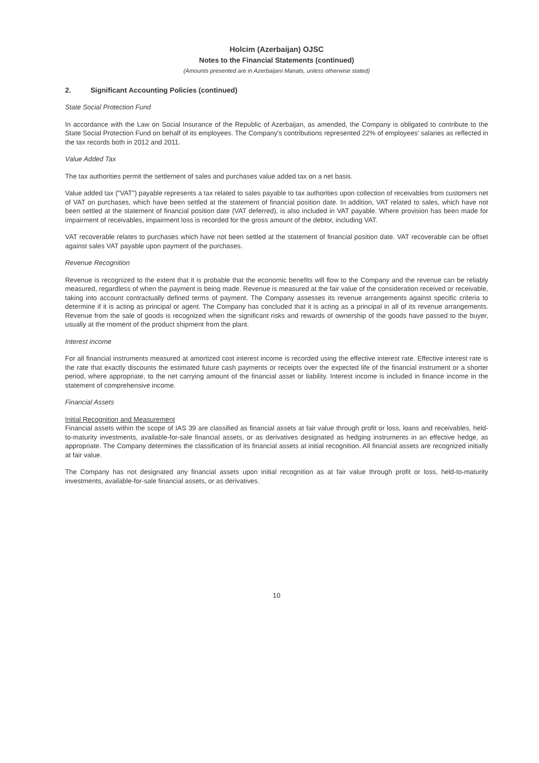Holcim (Azerbaijan) OJSC
Notes to the Financial Statements (continued)
(Amounts presented are in Azerbaijani Manats, unless otherwise stated)
2. Significant Accounting Policies (continued)
State Social Protection Fund
In accordance with the Law on Social Insurance of the Republic of Azerbaijan, as amended, the Company is obligated to contribute to the State Social Protection Fund on behalf of its employees. The Company's contributions represented 22% of employees' salaries as reflected in the tax records both in 2012 and 2011.
Value Added Tax
The tax authorities permit the settlement of sales and purchases value added tax on a net basis.
Value added tax ("VAT") payable represents a tax related to sales payable to tax authorities upon collection of receivables from customers net of VAT on purchases, which have been settled at the statement of financial position date. In addition, VAT related to sales, which have not been settled at the statement of financial position date (VAT deferred), is also included in VAT payable. Where provision has been made for impairment of receivables, impairment loss is recorded for the gross amount of the debtor, including VAT.
VAT recoverable relates to purchases which have not been settled at the statement of financial position date. VAT recoverable can be offset against sales VAT payable upon payment of the purchases.
Revenue Recognition
Revenue is recognized to the extent that it is probable that the economic benefits will flow to the Company and the revenue can be reliably measured, regardless of when the payment is being made. Revenue is measured at the fair value of the consideration received or receivable, taking into account contractually defined terms of payment. The Company assesses its revenue arrangements against specific criteria to determine if it is acting as principal or agent. The Company has concluded that it is acting as a principal in all of its revenue arrangements. Revenue from the sale of goods is recognized when the significant risks and rewards of ownership of the goods have passed to the buyer, usually at the moment of the product shipment from the plant.
Interest income
For all financial instruments measured at amortized cost interest income is recorded using the effective interest rate. Effective interest rate is the rate that exactly discounts the estimated future cash payments or receipts over the expected life of the financial instrument or a shorter period, where appropriate, to the net carrying amount of the financial asset or liability. Interest income is included in finance income in the statement of comprehensive income.
Financial Assets
Initial Recognition and Measurement
Financial assets within the scope of IAS 39 are classified as financial assets at fair value through profit or loss, loans and receivables, held-to-maturity investments, available-for-sale financial assets, or as derivatives designated as hedging instruments in an effective hedge, as appropriate. The Company determines the classification of its financial assets at initial recognition. All financial assets are recognized initially at fair value.
The Company has not designated any financial assets upon initial recognition as at fair value through profit or loss, held-to-maturity investments, available-for-sale financial assets, or as derivatives.
10